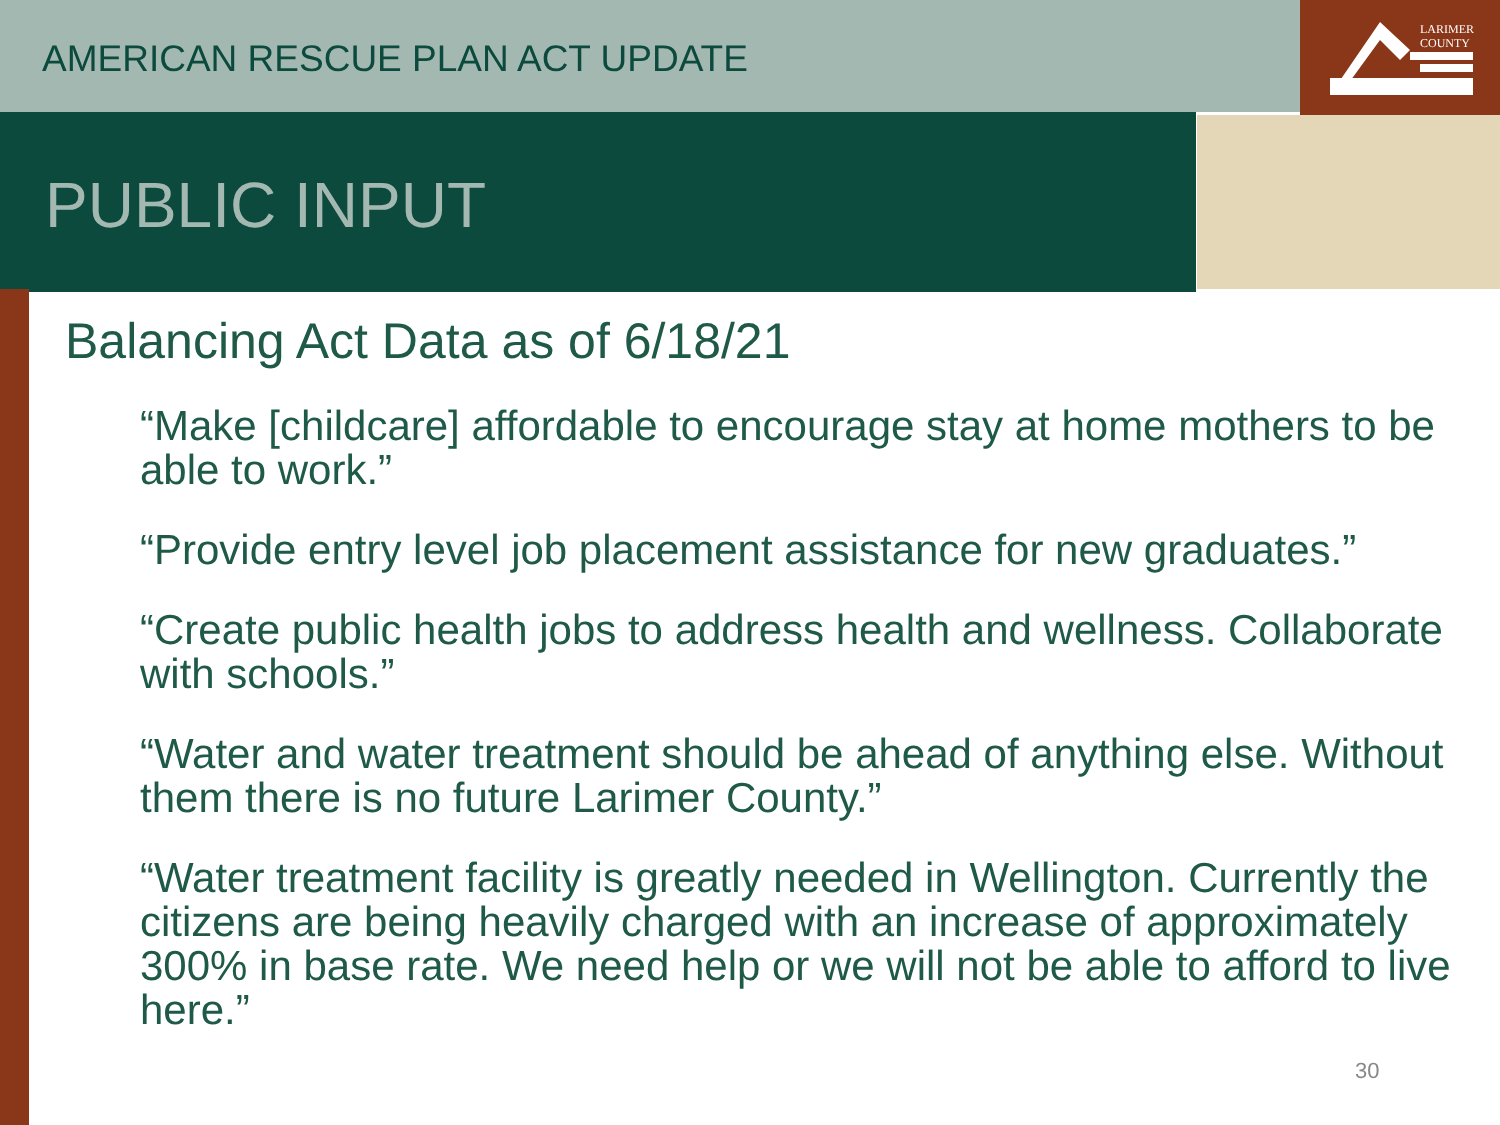AMERICAN RESCUE PLAN ACT UPDATE
LARIMER
COUNTY
PUBLIC INPUT
Balancing Act Data as of 6/18/21
“Make [childcare] affordable to encourage stay at home mothers to be able to work.”
“Provide entry level job placement assistance for new graduates.”
“Create public health jobs to address health and wellness. Collaborate with schools.”
“Water and water treatment should be ahead of anything else. Without them there is no future Larimer County.”
“Water treatment facility is greatly needed in Wellington. Currently the citizens are being heavily charged with an increase of approximately 300% in base rate. We need help or we will not be able to afford to live here.”
30